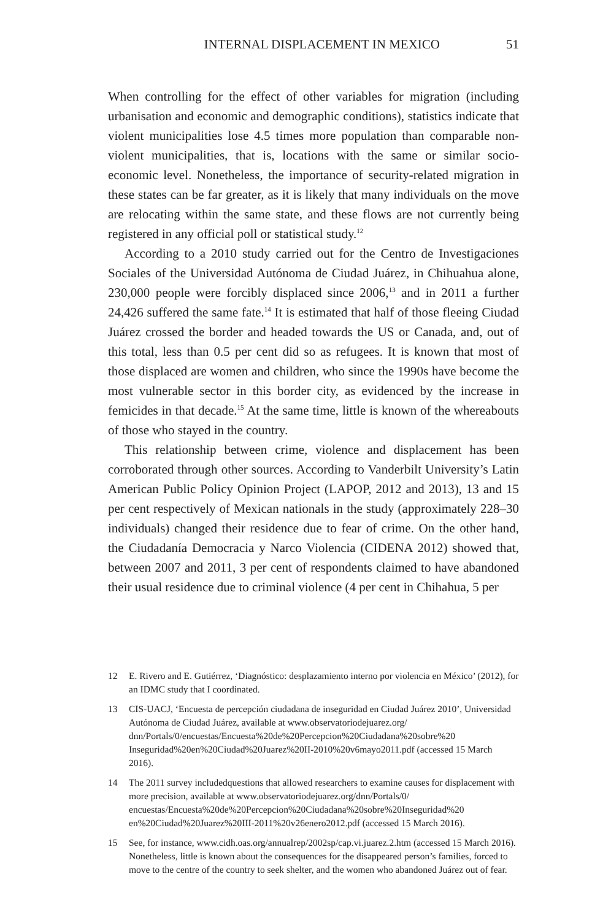INTERNAL DISPLACEMENT IN MEXICO 51
When controlling for the effect of other variables for migration (including urbanisation and economic and demographic conditions), statistics indicate that violent municipalities lose 4.5 times more population than comparable non-violent municipalities, that is, locations with the same or similar socio-economic level. Nonetheless, the importance of security-related migration in these states can be far greater, as it is likely that many individuals on the move are relocating within the same state, and these flows are not currently being registered in any official poll or statistical study.<sup>12</sup>
According to a 2010 study carried out for the Centro de Investigaciones Sociales of the Universidad Autónoma de Ciudad Juárez, in Chihuahua alone, 230,000 people were forcibly displaced since 2006,<sup>13</sup> and in 2011 a further 24,426 suffered the same fate.<sup>14</sup> It is estimated that half of those fleeing Ciudad Juárez crossed the border and headed towards the US or Canada, and, out of this total, less than 0.5 per cent did so as refugees. It is known that most of those displaced are women and children, who since the 1990s have become the most vulnerable sector in this border city, as evidenced by the increase in femicides in that decade.<sup>15</sup> At the same time, little is known of the whereabouts of those who stayed in the country.
This relationship between crime, violence and displacement has been corroborated through other sources. According to Vanderbilt University’s Latin American Public Policy Opinion Project (LAPOP, 2012 and 2013), 13 and 15 per cent respectively of Mexican nationals in the study (approximately 228–30 individuals) changed their residence due to fear of crime. On the other hand, the Ciudadanía Democracia y Narco Violencia (CIDENA 2012) showed that, between 2007 and 2011, 3 per cent of respondents claimed to have abandoned their usual residence due to criminal violence (4 per cent in Chihahua, 5 per
12 E. Rivero and E. Gutiérrez, ‘Diagnóstico: desplazamiento interno por violencia en México’ (2012), for an IDMC study that I coordinated.
13 CIS-UACJ, ‘Encuesta de percepción ciudadana de inseguridad en Ciudad Juárez 2010’, Universidad Autónoma de Ciudad Juárez, available at www.observatoriodejuarez.org/ dnn/Portals/0/encuestas/Encuesta%20de%20Percepcion%20Ciudadana%20sobre%20 Inseguridad%20en%20Ciudad%20Juarez%20II-2010%20v6mayo2011.pdf (accessed 15 March 2016).
14 The 2011 survey includedquestions that allowed researchers to examine causes for displacement with more precision, available at www.observatoriodejuarez.org/dnn/Portals/0/ encuestas/Encuesta%20de%20Percepcion%20Ciudadana%20sobre%20Inseguridad%20 en%20Ciudad%20Juarez%20III-2011%20v26enero2012.pdf (accessed 15 March 2016).
15 See, for instance, www.cidh.oas.org/annualrep/2002sp/cap.vi.juarez.2.htm (accessed 15 March 2016). Nonetheless, little is known about the consequences for the disappeared person’s families, forced to move to the centre of the country to seek shelter, and the women who abandoned Juárez out of fear.